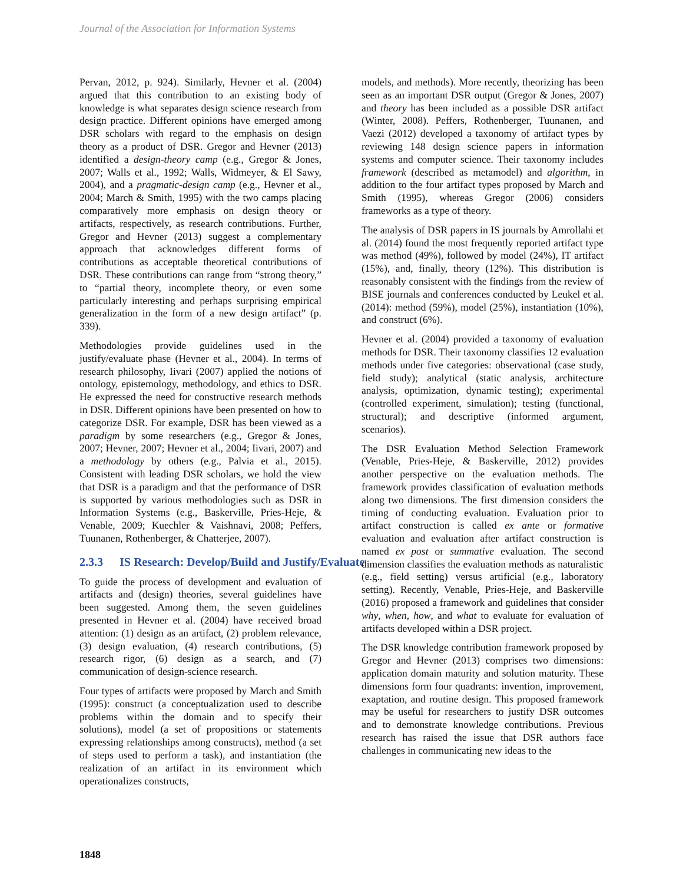Journal of the Association for Information Systems
Pervan, 2012, p. 924). Similarly, Hevner et al. (2004) argued that this contribution to an existing body of knowledge is what separates design science research from design practice. Different opinions have emerged among DSR scholars with regard to the emphasis on design theory as a product of DSR. Gregor and Hevner (2013) identified a design-theory camp (e.g., Gregor & Jones, 2007; Walls et al., 1992; Walls, Widmeyer, & El Sawy, 2004), and a pragmatic-design camp (e.g., Hevner et al., 2004; March & Smith, 1995) with the two camps placing comparatively more emphasis on design theory or artifacts, respectively, as research contributions. Further, Gregor and Hevner (2013) suggest a complementary approach that acknowledges different forms of contributions as acceptable theoretical contributions of DSR. These contributions can range from “strong theory,” to “partial theory, incomplete theory, or even some particularly interesting and perhaps surprising empirical generalization in the form of a new design artifact” (p. 339).
Methodologies provide guidelines used in the justify/evaluate phase (Hevner et al., 2004). In terms of research philosophy, Iivari (2007) applied the notions of ontology, epistemology, methodology, and ethics to DSR. He expressed the need for constructive research methods in DSR. Different opinions have been presented on how to categorize DSR. For example, DSR has been viewed as a paradigm by some researchers (e.g., Gregor & Jones, 2007; Hevner, 2007; Hevner et al., 2004; Iivari, 2007) and a methodology by others (e.g., Palvia et al., 2015). Consistent with leading DSR scholars, we hold the view that DSR is a paradigm and that the performance of DSR is supported by various methodologies such as DSR in Information Systems (e.g., Baskerville, Pries-Heje, & Venable, 2009; Kuechler & Vaishnavi, 2008; Peffers, Tuunanen, Rothenberger, & Chatterjee, 2007).
2.3.3 IS Research: Develop/Build and Justify/Evaluate
To guide the process of development and evaluation of artifacts and (design) theories, several guidelines have been suggested. Among them, the seven guidelines presented in Hevner et al. (2004) have received broad attention: (1) design as an artifact, (2) problem relevance, (3) design evaluation, (4) research contributions, (5) research rigor, (6) design as a search, and (7) communication of design-science research.
Four types of artifacts were proposed by March and Smith (1995): construct (a conceptualization used to describe problems within the domain and to specify their solutions), model (a set of propositions or statements expressing relationships among constructs), method (a set of steps used to perform a task), and instantiation (the realization of an artifact in its environment which operationalizes constructs,
models, and methods). More recently, theorizing has been seen as an important DSR output (Gregor & Jones, 2007) and theory has been included as a possible DSR artifact (Winter, 2008). Peffers, Rothenberger, Tuunanen, and Vaezi (2012) developed a taxonomy of artifact types by reviewing 148 design science papers in information systems and computer science. Their taxonomy includes framework (described as metamodel) and algorithm, in addition to the four artifact types proposed by March and Smith (1995), whereas Gregor (2006) considers frameworks as a type of theory.
The analysis of DSR papers in IS journals by Amrollahi et al. (2014) found the most frequently reported artifact type was method (49%), followed by model (24%), IT artifact (15%), and, finally, theory (12%). This distribution is reasonably consistent with the findings from the review of BISE journals and conferences conducted by Leukel et al. (2014): method (59%), model (25%), instantiation (10%), and construct (6%).
Hevner et al. (2004) provided a taxonomy of evaluation methods for DSR. Their taxonomy classifies 12 evaluation methods under five categories: observational (case study, field study); analytical (static analysis, architecture analysis, optimization, dynamic testing); experimental (controlled experiment, simulation); testing (functional, structural); and descriptive (informed argument, scenarios).
The DSR Evaluation Method Selection Framework (Venable, Pries-Heje, & Baskerville, 2012) provides another perspective on the evaluation methods. The framework provides classification of evaluation methods along two dimensions. The first dimension considers the timing of conducting evaluation. Evaluation prior to artifact construction is called ex ante or formative evaluation and evaluation after artifact construction is named ex post or summative evaluation. The second dimension classifies the evaluation methods as naturalistic (e.g., field setting) versus artificial (e.g., laboratory setting). Recently, Venable, Pries-Heje, and Baskerville (2016) proposed a framework and guidelines that consider why, when, how, and what to evaluate for evaluation of artifacts developed within a DSR project.
The DSR knowledge contribution framework proposed by Gregor and Hevner (2013) comprises two dimensions: application domain maturity and solution maturity. These dimensions form four quadrants: invention, improvement, exaptation, and routine design. This proposed framework may be useful for researchers to justify DSR outcomes and to demonstrate knowledge contributions. Previous research has raised the issue that DSR authors face challenges in communicating new ideas to the
1848